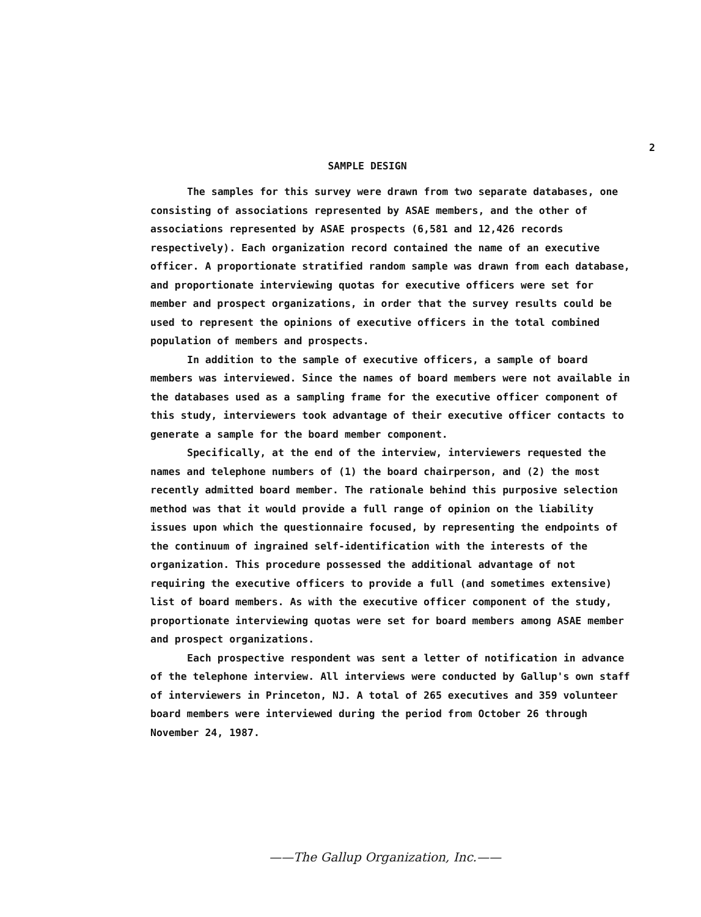2
SAMPLE DESIGN
The samples for this survey were drawn from two separate databases, one consisting of associations represented by ASAE members, and the other of associations represented by ASAE prospects (6,581 and 12,426 records respectively). Each organization record contained the name of an executive officer. A proportionate stratified random sample was drawn from each database, and proportionate interviewing quotas for executive officers were set for member and prospect organizations, in order that the survey results could be used to represent the opinions of executive officers in the total combined population of members and prospects.
In addition to the sample of executive officers, a sample of board members was interviewed. Since the names of board members were not available in the databases used as a sampling frame for the executive officer component of this study, interviewers took advantage of their executive officer contacts to generate a sample for the board member component.
Specifically, at the end of the interview, interviewers requested the names and telephone numbers of (1) the board chairperson, and (2) the most recently admitted board member. The rationale behind this purposive selection method was that it would provide a full range of opinion on the liability issues upon which the questionnaire focused, by representing the endpoints of the continuum of ingrained self-identification with the interests of the organization. This procedure possessed the additional advantage of not requiring the executive officers to provide a full (and sometimes extensive) list of board members. As with the executive officer component of the study, proportionate interviewing quotas were set for board members among ASAE member and prospect organizations.
Each prospective respondent was sent a letter of notification in advance of the telephone interview. All interviews were conducted by Gallup's own staff of interviewers in Princeton, NJ. A total of 265 executives and 359 volunteer board members were interviewed during the period from October 26 through November 24, 1987.
——The Gallup Organization, Inc.——